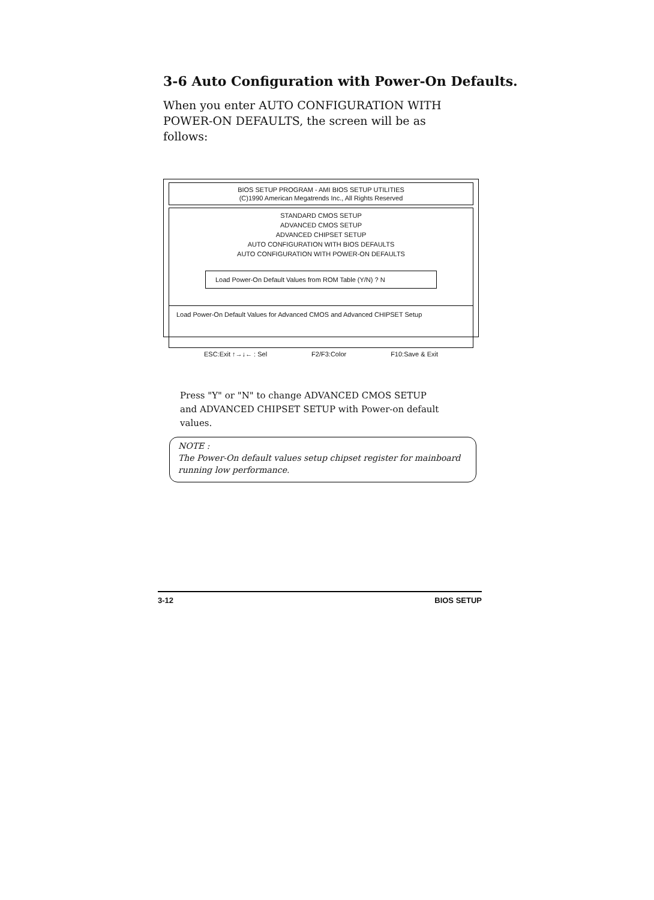3-6 Auto Configuration with Power-On Defaults.
When you enter AUTO CONFIGURATION WITH POWER-ON DEFAULTS, the screen will be as follows:
BIOS SETUP PROGRAM - AMI BIOS SETUP UTILITIES
(C)1990 American Megatrends Inc., All Rights Reserved
STANDARD CMOS SETUP
ADVANCED CMOS SETUP
ADVANCED CHIPSET SETUP
AUTO CONFIGURATION WITH BIOS DEFAULTS
AUTO CONFIGURATION WITH POWER-ON DEFAULTS
Load Power-On Default Values from ROM Table (Y/N) ? N
Load Power-On Default Values for Advanced CMOS and Advanced CHIPSET Setup
ESC:Exit ↑→↓← : Sel F2/F3:Color F10:Save & Exit
Press "Y" or "N" to change ADVANCED CMOS SETUP and ADVANCED CHIPSET SETUP with Power-on default values.
NOTE :
The Power-On default values setup chipset register for mainboard running low performance.
3-12 BIOS SETUP